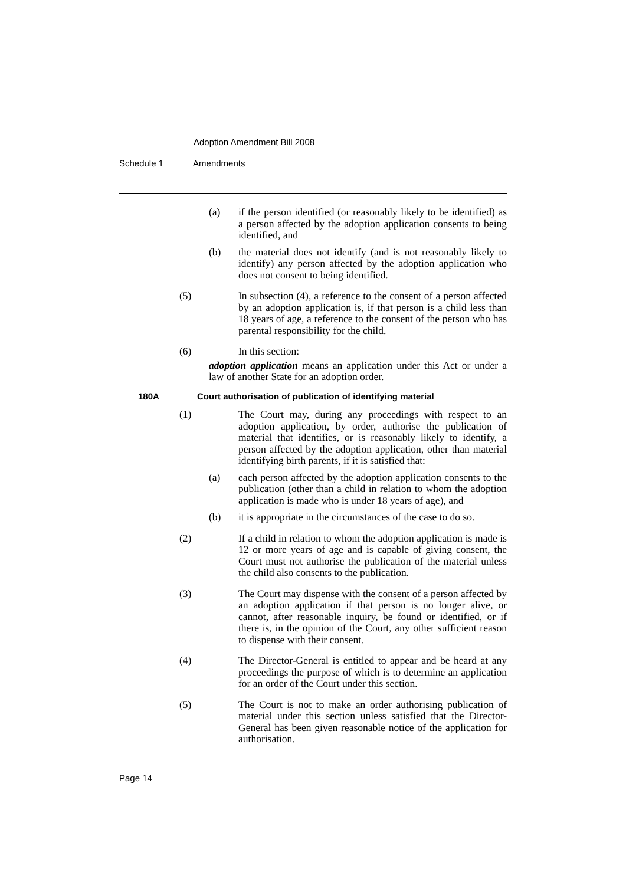Adoption Amendment Bill 2008
Schedule 1 Amendments
(a) if the person identified (or reasonably likely to be identified) as a person affected by the adoption application consents to being identified, and
(b) the material does not identify (and is not reasonably likely to identify) any person affected by the adoption application who does not consent to being identified.
(5) In subsection (4), a reference to the consent of a person affected by an adoption application is, if that person is a child less than 18 years of age, a reference to the consent of the person who has parental responsibility for the child.
(6) In this section:
adoption application means an application under this Act or under a law of another State for an adoption order.
180A Court authorisation of publication of identifying material
(1) The Court may, during any proceedings with respect to an adoption application, by order, authorise the publication of material that identifies, or is reasonably likely to identify, a person affected by the adoption application, other than material identifying birth parents, if it is satisfied that:
(a) each person affected by the adoption application consents to the publication (other than a child in relation to whom the adoption application is made who is under 18 years of age), and
(b) it is appropriate in the circumstances of the case to do so.
(2) If a child in relation to whom the adoption application is made is 12 or more years of age and is capable of giving consent, the Court must not authorise the publication of the material unless the child also consents to the publication.
(3) The Court may dispense with the consent of a person affected by an adoption application if that person is no longer alive, or cannot, after reasonable inquiry, be found or identified, or if there is, in the opinion of the Court, any other sufficient reason to dispense with their consent.
(4) The Director-General is entitled to appear and be heard at any proceedings the purpose of which is to determine an application for an order of the Court under this section.
(5) The Court is not to make an order authorising publication of material under this section unless satisfied that the Director-General has been given reasonable notice of the application for authorisation.
Page 14